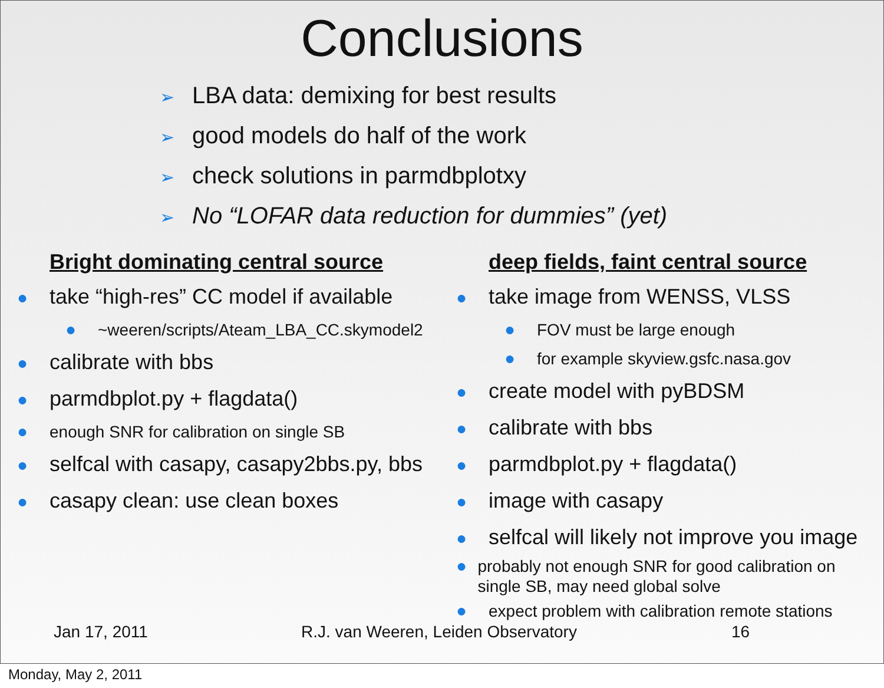Conclusions
➢ LBA data: demixing for best results
➢ good models do half of the work
➢ check solutions in parmdbplotxy
➢ No “LOFAR data reduction for dummies” (yet)
Bright dominating central source
● take “high-res” CC model if available
● ~weeren/scripts/Ateam_LBA_CC.skymodel2
● calibrate with bbs
● parmdbplot.py + flagdata()
● enough SNR for calibration on single SB
● selfcal with casapy, casapy2bbs.py, bbs
● casapy clean: use clean boxes
deep fields, faint central source
● take image from WENSS, VLSS
● FOV must be large enough
● for example skyview.gsfc.nasa.gov
● create model with pyBDSM
● calibrate with bbs
● parmdbplot.py + flagdata()
● image with casapy
● selfcal will likely not improve you image
● probably not enough SNR for good calibration on single SB, may need global solve
● expect problem with calibration remote stations
Jan 17, 2011 R.J. van Weeren, Leiden Observatory 16
Monday, May 2, 2011